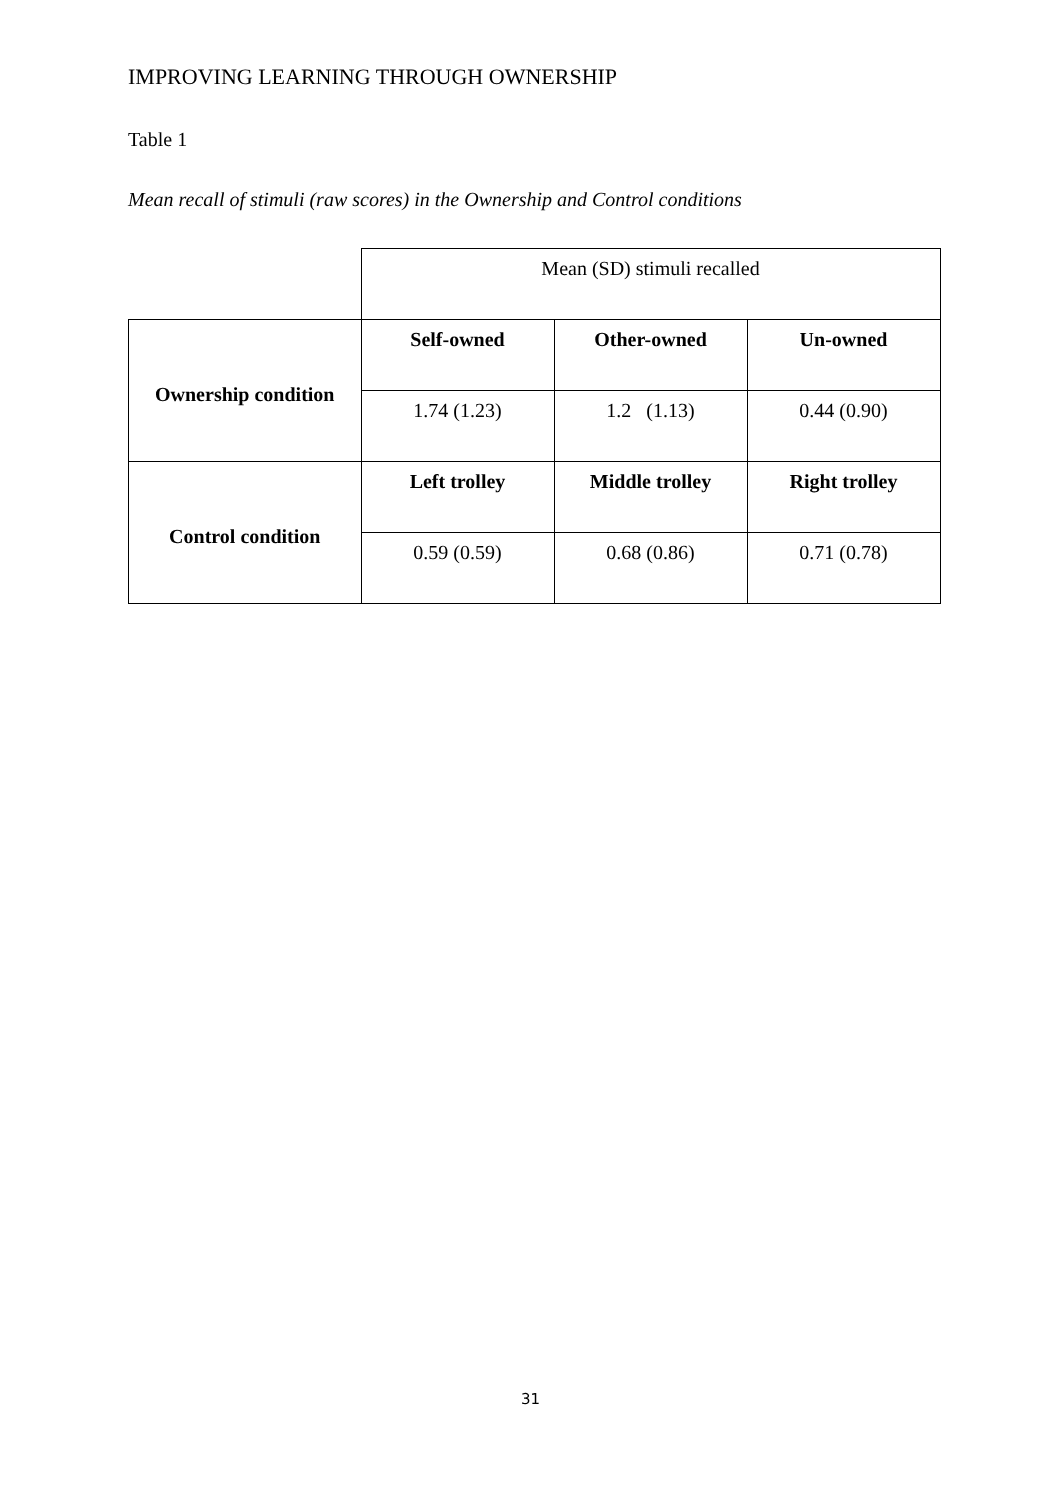IMPROVING LEARNING THROUGH OWNERSHIP
Table 1
Mean recall of stimuli (raw scores) in the Ownership and Control conditions
| | Mean (SD) stimuli recalled | | |
| Ownership condition | Self-owned | Other-owned | Un-owned |
| | 1.74 (1.23) | 1.2 (1.13) | 0.44 (0.90) |
| Control condition | Left trolley | Middle trolley | Right trolley |
| | 0.59 (0.59) | 0.68 (0.86) | 0.71 (0.78) |
31